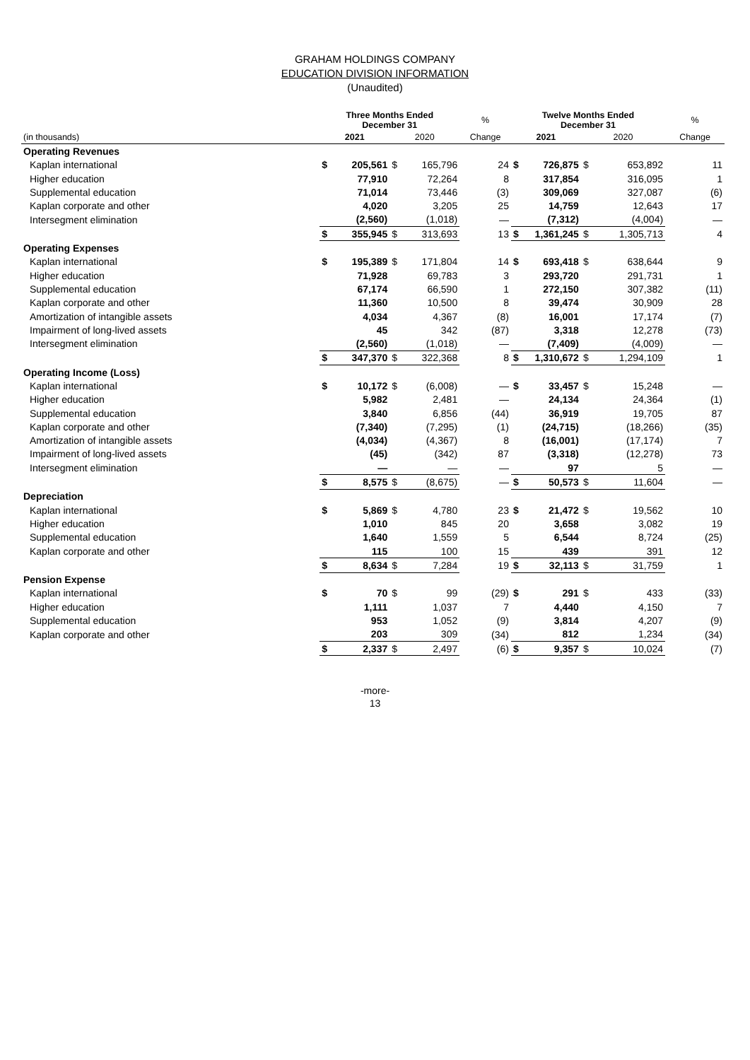GRAHAM HOLDINGS COMPANY
EDUCATION DIVISION INFORMATION
(Unaudited)
| | Three Months Ended December 31 | | | | % | Twelve Months Ended December 31 | | | | % |
| --- | --- | --- | --- | --- | --- | --- | --- | --- | --- | --- |
| (in thousands) | 2021 | | 2020 | | Change | 2021 | | 2020 | | Change |
| Operating Revenues | | | | | | | | | | |
| Kaplan international | $ | 205,561 | $ | 165,796 | 24 | $ | 726,875 | $ | 653,892 | 11 |
| Higher education | | 77,910 | | 72,264 | 8 | | 317,854 | | 316,095 | 1 |
| Supplemental education | | 71,014 | | 73,446 | (3) | | 309,069 | | 327,087 | (6) |
| Kaplan corporate and other | | 4,020 | | 3,205 | 25 | | 14,759 | | 12,643 | 17 |
| Intersegment elimination | | (2,560) | | (1,018) | — | | (7,312) | | (4,004) | — |
| | $ | 355,945 | $ | 313,693 | 13 | $ | 1,361,245 | $ | 1,305,713 | 4 |
| Operating Expenses | | | | | | | | | | |
| Kaplan international | $ | 195,389 | $ | 171,804 | 14 | $ | 693,418 | $ | 638,644 | 9 |
| Higher education | | 71,928 | | 69,783 | 3 | | 293,720 | | 291,731 | 1 |
| Supplemental education | | 67,174 | | 66,590 | 1 | | 272,150 | | 307,382 | (11) |
| Kaplan corporate and other | | 11,360 | | 10,500 | 8 | | 39,474 | | 30,909 | 28 |
| Amortization of intangible assets | | 4,034 | | 4,367 | (8) | | 16,001 | | 17,174 | (7) |
| Impairment of long-lived assets | | 45 | | 342 | (87) | | 3,318 | | 12,278 | (73) |
| Intersegment elimination | | (2,560) | | (1,018) | — | | (7,409) | | (4,009) | — |
| | $ | 347,370 | $ | 322,368 | 8 | $ | 1,310,672 | $ | 1,294,109 | 1 |
| Operating Income (Loss) | | | | | | | | | | |
| Kaplan international | $ | 10,172 | $ | (6,008) | — | $ | 33,457 | $ | 15,248 | — |
| Higher education | | 5,982 | | 2,481 | — | | 24,134 | | 24,364 | (1) |
| Supplemental education | | 3,840 | | 6,856 | (44) | | 36,919 | | 19,705 | 87 |
| Kaplan corporate and other | | (7,340) | | (7,295) | (1) | | (24,715) | | (18,266) | (35) |
| Amortization of intangible assets | | (4,034) | | (4,367) | 8 | | (16,001) | | (17,174) | 7 |
| Impairment of long-lived assets | | (45) | | (342) | 87 | | (3,318) | | (12,278) | 73 |
| Intersegment elimination | | — | | — | — | | 97 | | 5 | — |
| | $ | 8,575 | $ | (8,675) | — | $ | 50,573 | $ | 11,604 | — |
| Depreciation | | | | | | | | | | |
| Kaplan international | $ | 5,869 | $ | 4,780 | 23 | $ | 21,472 | $ | 19,562 | 10 |
| Higher education | | 1,010 | | 845 | 20 | | 3,658 | | 3,082 | 19 |
| Supplemental education | | 1,640 | | 1,559 | 5 | | 6,544 | | 8,724 | (25) |
| Kaplan corporate and other | | 115 | | 100 | 15 | | 439 | | 391 | 12 |
| | $ | 8,634 | $ | 7,284 | 19 | $ | 32,113 | $ | 31,759 | 1 |
| Pension Expense | | | | | | | | | | |
| Kaplan international | $ | 70 | $ | 99 | (29) | $ | 291 | $ | 433 | (33) |
| Higher education | | 1,111 | | 1,037 | 7 | | 4,440 | | 4,150 | 7 |
| Supplemental education | | 953 | | 1,052 | (9) | | 3,814 | | 4,207 | (9) |
| Kaplan corporate and other | | 203 | | 309 | (34) | | 812 | | 1,234 | (34) |
| | $ | 2,337 | $ | 2,497 | (6) | $ | 9,357 | $ | 10,024 | (7) |
-more-
13